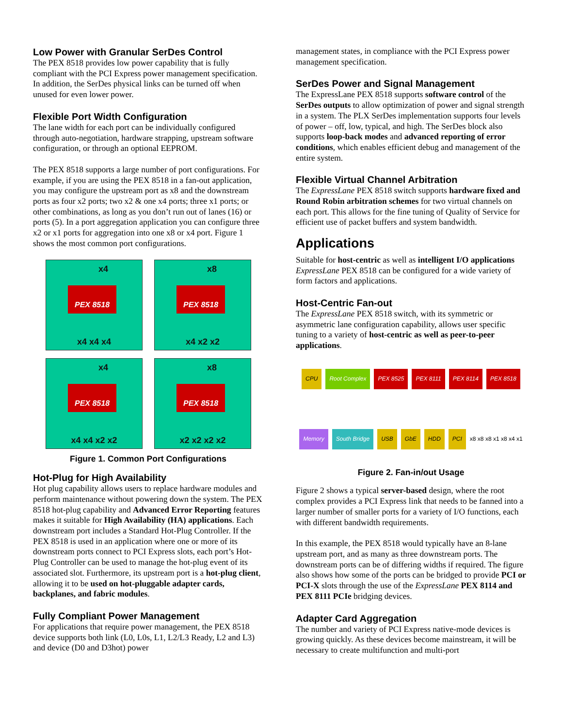Low Power with Granular SerDes Control
The PEX 8518 provides low power capability that is fully compliant with the PCI Express power management specification. In addition, the SerDes physical links can be turned off when unused for even lower power.
Flexible Port Width Configuration
The lane width for each port can be individually configured through auto-negotiation, hardware strapping, upstream software configuration, or through an optional EEPROM.
The PEX 8518 supports a large number of port configurations. For example, if you are using the PEX 8518 in a fan-out application, you may configure the upstream port as x8 and the downstream ports as four x2 ports; two x2 & one x4 ports; three x1 ports; or other combinations, as long as you don’t run out of lanes (16) or ports (5). In a port aggregation application you can configure three x2 or x1 ports for aggregation into one x8 or x4 port. Figure 1 shows the most common port configurations.
x4
PEX 8518
x4 x4 x4
x8
PEX 8518
x4 x2 x2
x4
PEX 8518
x4 x4 x2 x2
x8
PEX 8518
x2 x2 x2 x2
Figure 1. Common Port Configurations
Hot-Plug for High Availability
Hot plug capability allows users to replace hardware modules and perform maintenance without powering down the system. The PEX 8518 hot-plug capability and Advanced Error Reporting features makes it suitable for High Availability (HA) applications. Each downstream port includes a Standard Hot-Plug Controller. If the PEX 8518 is used in an application where one or more of its downstream ports connect to PCI Express slots, each port’s Hot-Plug Controller can be used to manage the hot-plug event of its associated slot. Furthermore, its upstream port is a hot-plug client, allowing it to be used on hot-pluggable adapter cards, backplanes, and fabric modules.
Fully Compliant Power Management
For applications that require power management, the PEX 8518 device supports both link (L0, L0s, L1, L2/L3 Ready, L2 and L3) and device (D0 and D3hot) power
management states, in compliance with the PCI Express power management specification.
SerDes Power and Signal Management
The ExpressLane PEX 8518 supports software control of the SerDes outputs to allow optimization of power and signal strength in a system. The PLX SerDes implementation supports four levels of power – off, low, typical, and high. The SerDes block also supports loop-back modes and advanced reporting of error conditions, which enables efficient debug and management of the entire system.
Flexible Virtual Channel Arbitration
The ExpressLane PEX 8518 switch supports hardware fixed and Round Robin arbitration schemes for two virtual channels on each port. This allows for the fine tuning of Quality of Service for efficient use of packet buffers and system bandwidth.
Applications
Suitable for host-centric as well as intelligent I/O applications ExpressLane PEX 8518 can be configured for a wide variety of form factors and applications.
Host-Centric Fan-out
The ExpressLane PEX 8518 switch, with its symmetric or asymmetric lane configuration capability, allows user specific tuning to a variety of host-centric as well as peer-to-peer applications.
CPU Root Complex PEX 8525 PEX 8111 PEX 8114 PEX 8518 Memory South Bridge USB GbE HDD PCI x8 x8 x8 x1 x8 x4 x1
Figure 2. Fan-in/out Usage
Figure 2 shows a typical server-based design, where the root complex provides a PCI Express link that needs to be fanned into a larger number of smaller ports for a variety of I/O functions, each with different bandwidth requirements.
In this example, the PEX 8518 would typically have an 8-lane upstream port, and as many as three downstream ports. The downstream ports can be of differing widths if required. The figure also shows how some of the ports can be bridged to provide PCI or PCI-X slots through the use of the ExpressLane PEX 8114 and PEX 8111 PCIe bridging devices.
Adapter Card Aggregation
The number and variety of PCI Express native-mode devices is growing quickly. As these devices become mainstream, it will be necessary to create multifunction and multi-port